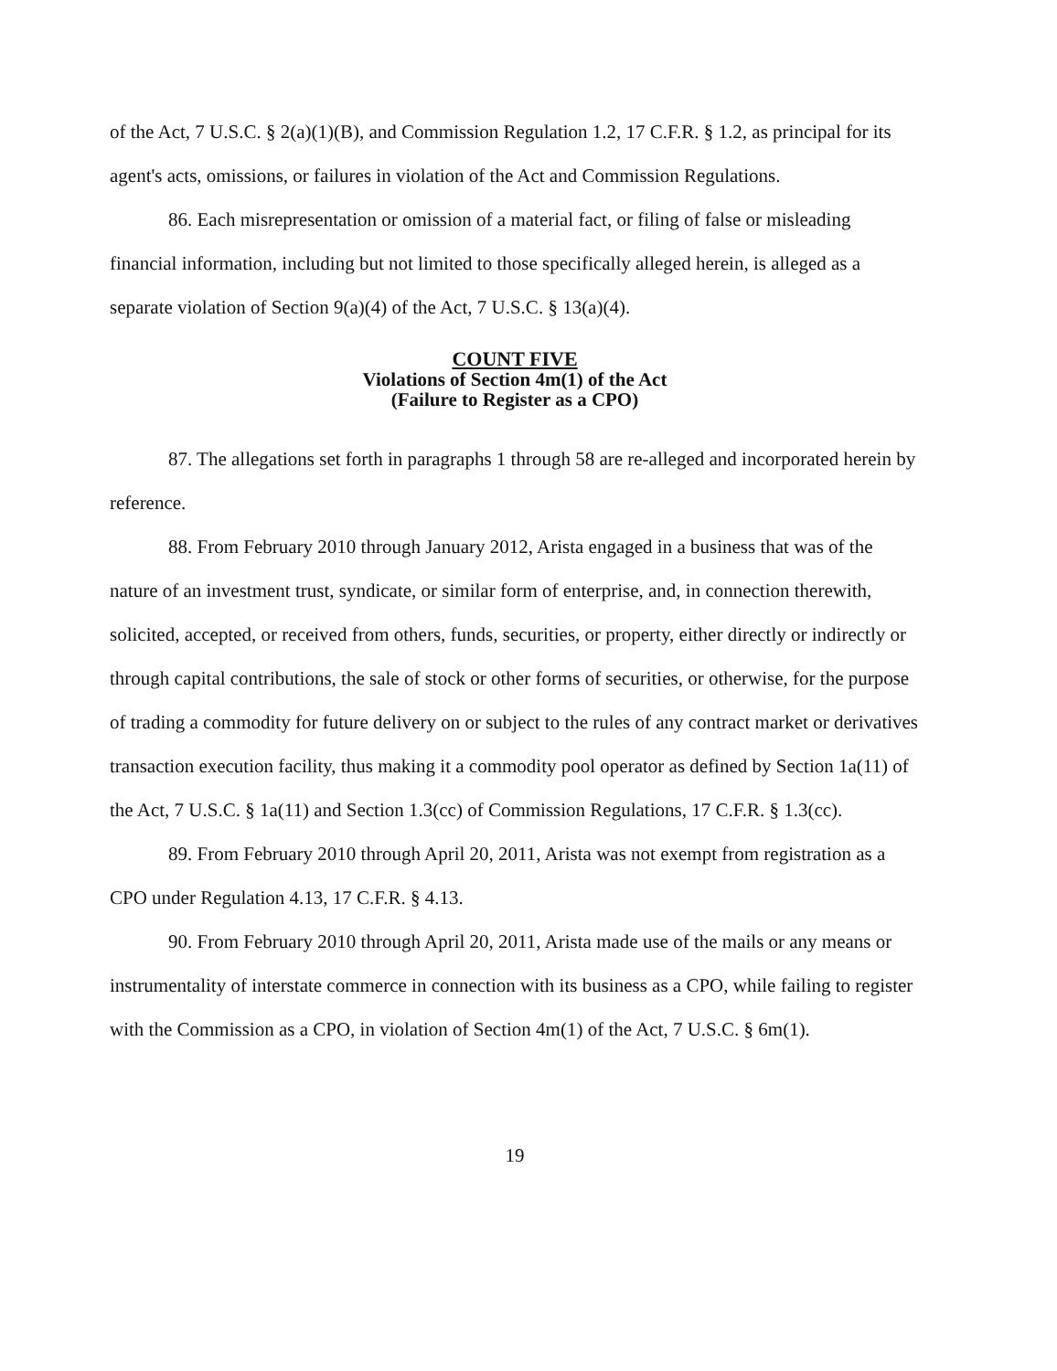of the Act, 7 U.S.C. § 2(a)(1)(B), and Commission Regulation 1.2, 17 C.F.R. § 1.2, as principal for its agent's acts, omissions, or failures in violation of the Act and Commission Regulations.
86. Each misrepresentation or omission of a material fact, or filing of false or misleading financial information, including but not limited to those specifically alleged herein, is alleged as a separate violation of Section 9(a)(4) of the Act, 7 U.S.C. § 13(a)(4).
COUNT FIVE
Violations of Section 4m(1) of the Act
(Failure to Register as a CPO)
87. The allegations set forth in paragraphs 1 through 58 are re-alleged and incorporated herein by reference.
88. From February 2010 through January 2012, Arista engaged in a business that was of the nature of an investment trust, syndicate, or similar form of enterprise, and, in connection therewith, solicited, accepted, or received from others, funds, securities, or property, either directly or indirectly or through capital contributions, the sale of stock or other forms of securities, or otherwise, for the purpose of trading a commodity for future delivery on or subject to the rules of any contract market or derivatives transaction execution facility, thus making it a commodity pool operator as defined by Section 1a(11) of the Act, 7 U.S.C. § 1a(11) and Section 1.3(cc) of Commission Regulations, 17 C.F.R. § 1.3(cc).
89. From February 2010 through April 20, 2011, Arista was not exempt from registration as a CPO under Regulation 4.13, 17 C.F.R. § 4.13.
90. From February 2010 through April 20, 2011, Arista made use of the mails or any means or instrumentality of interstate commerce in connection with its business as a CPO, while failing to register with the Commission as a CPO, in violation of Section 4m(1) of the Act, 7 U.S.C. § 6m(1).
19